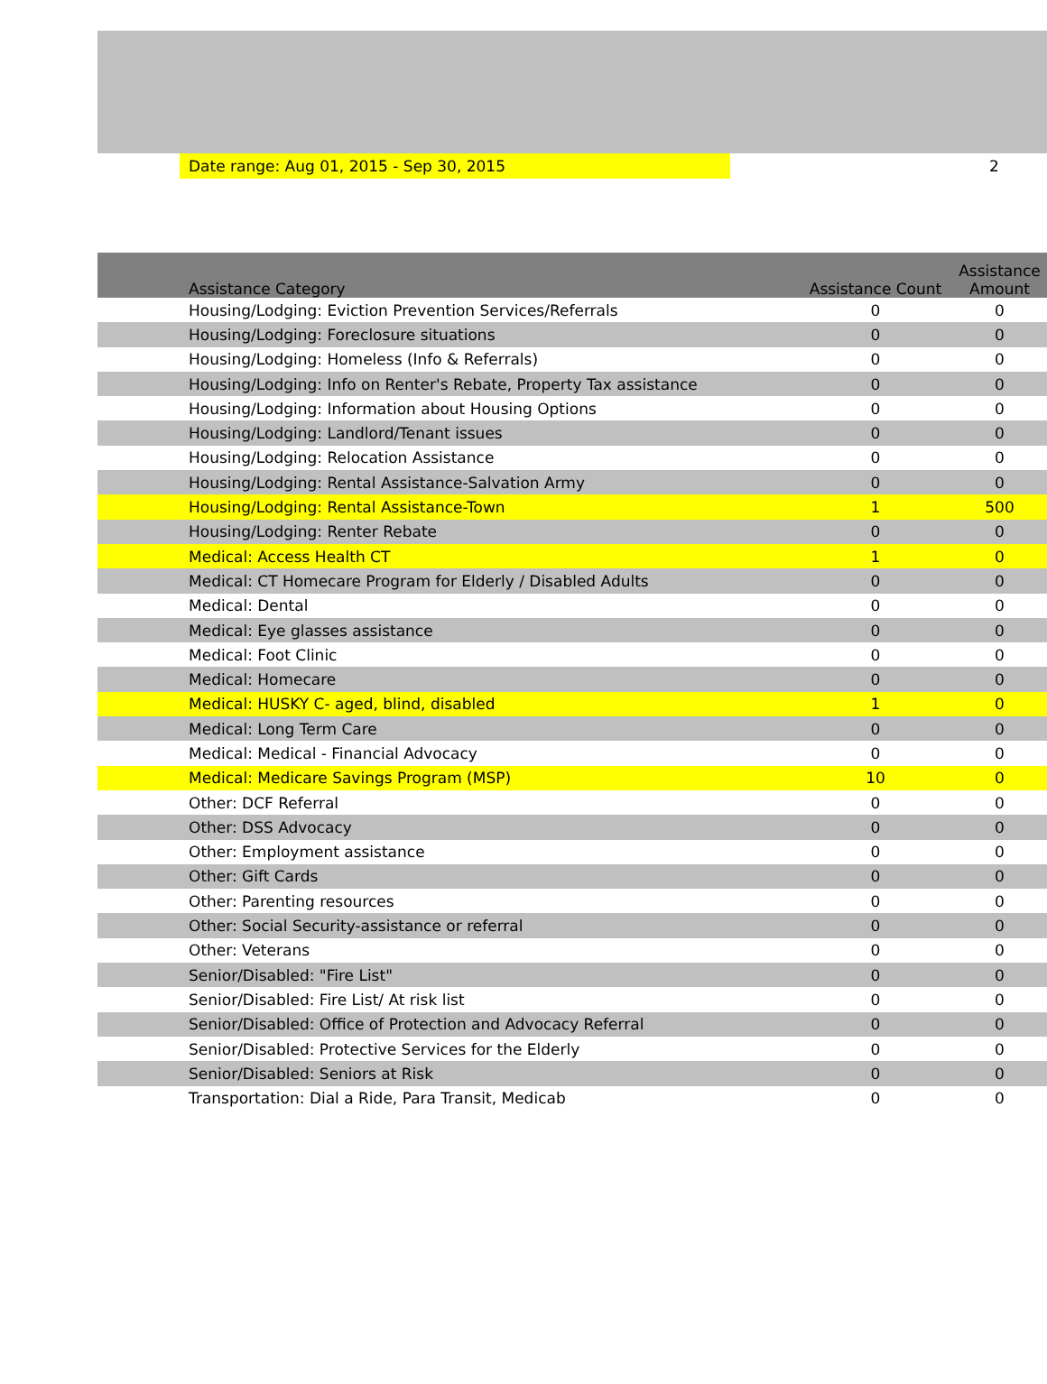Date range: Aug 01, 2015 - Sep 30, 2015
2
| Assistance Category | Assistance Count | Assistance Amount |
| --- | --- | --- |
| Housing/Lodging: Eviction Prevention Services/Referrals | 0 | 0 |
| Housing/Lodging: Foreclosure situations | 0 | 0 |
| Housing/Lodging: Homeless (Info & Referrals) | 0 | 0 |
| Housing/Lodging: Info on Renter's Rebate, Property Tax assistance | 0 | 0 |
| Housing/Lodging: Information about Housing Options | 0 | 0 |
| Housing/Lodging: Landlord/Tenant issues | 0 | 0 |
| Housing/Lodging: Relocation Assistance | 0 | 0 |
| Housing/Lodging: Rental Assistance-Salvation Army | 0 | 0 |
| Housing/Lodging: Rental Assistance-Town | 1 | 500 |
| Housing/Lodging: Renter Rebate | 0 | 0 |
| Medical: Access Health CT | 1 | 0 |
| Medical: CT Homecare Program for Elderly / Disabled Adults | 0 | 0 |
| Medical: Dental | 0 | 0 |
| Medical: Eye glasses assistance | 0 | 0 |
| Medical: Foot Clinic | 0 | 0 |
| Medical: Homecare | 0 | 0 |
| Medical: HUSKY C- aged, blind, disabled | 1 | 0 |
| Medical: Long Term Care | 0 | 0 |
| Medical: Medical - Financial Advocacy | 0 | 0 |
| Medical: Medicare Savings Program (MSP) | 10 | 0 |
| Other: DCF Referral | 0 | 0 |
| Other: DSS Advocacy | 0 | 0 |
| Other: Employment assistance | 0 | 0 |
| Other: Gift Cards | 0 | 0 |
| Other: Parenting resources | 0 | 0 |
| Other: Social Security-assistance or referral | 0 | 0 |
| Other: Veterans | 0 | 0 |
| Senior/Disabled: "Fire List" | 0 | 0 |
| Senior/Disabled: Fire List/ At risk list | 0 | 0 |
| Senior/Disabled: Office of Protection and Advocacy Referral | 0 | 0 |
| Senior/Disabled: Protective Services for the Elderly | 0 | 0 |
| Senior/Disabled: Seniors at Risk | 0 | 0 |
| Transportation: Dial a Ride, Para Transit, Medicab | 0 | 0 |